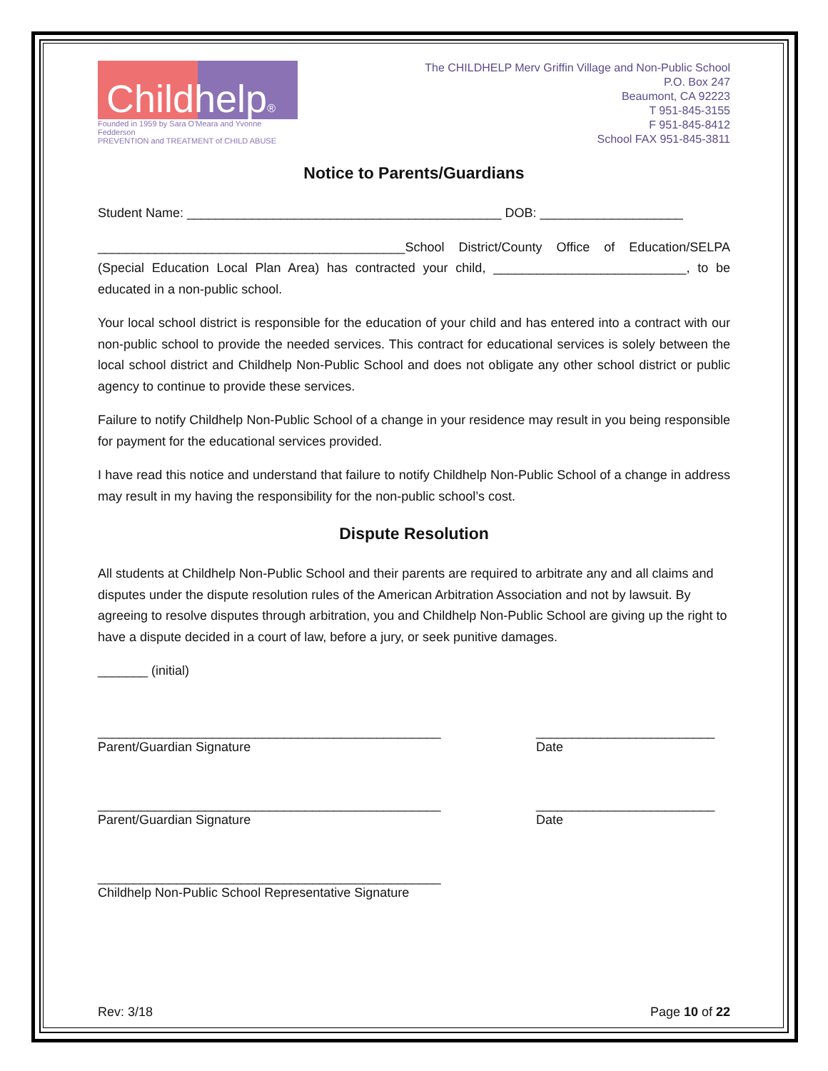Childhelp®
Founded in 1959 by Sara O'Meara and Yvonne Fedderson
PREVENTION and TREATMENT of CHILD ABUSE
The CHILDHELP Merv Griffin Village and Non-Public School
P.O. Box 247
Beaumont, CA 92223
T 951-845-3155
F 951-845-8412
School FAX 951-845-3811
Notice to Parents/Guardians
Student Name: ____________________________________________ DOB: ____________________
___________________________________________School District/County Office of Education/SELPA (Special Education Local Plan Area) has contracted your child, ___________________________, to be educated in a non-public school.
Your local school district is responsible for the education of your child and has entered into a contract with our non-public school to provide the needed services. This contract for educational services is solely between the local school district and Childhelp Non-Public School and does not obligate any other school district or public agency to continue to provide these services.
Failure to notify Childhelp Non-Public School of a change in your residence may result in you being responsible for payment for the educational services provided.
I have read this notice and understand that failure to notify Childhelp Non-Public School of a change in address may result in my having the responsibility for the non-public school’s cost.
Dispute Resolution
All students at Childhelp Non-Public School and their parents are required to arbitrate any and all claims and disputes under the dispute resolution rules of the American Arbitration Association and not by lawsuit. By agreeing to resolve disputes through arbitration, you and Childhelp Non-Public School are giving up the right to have a dispute decided in a court of law, before a jury, or seek punitive damages.
_______ (initial)
________________________________________________
Parent/Guardian Signature
_________________________
Date
________________________________________________
Parent/Guardian Signature
_________________________
Date
________________________________________________
Childhelp Non-Public School Representative Signature
Rev: 3/18 Page 10 of 22